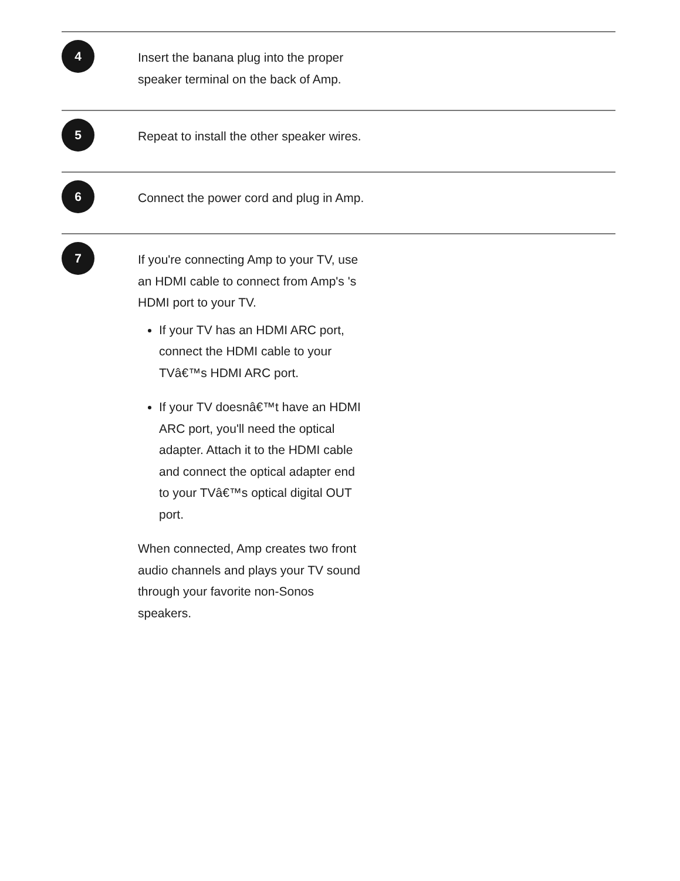4
Insert the banana plug into the proper speaker terminal on the back of Amp.
5
Repeat to install the other speaker wires.
6
Connect the power cord and plug in Amp.
7
If you're connecting Amp to your TV, use an HDMI cable to connect from Amp's 's HDMI port to your TV.
If your TV has an HDMI ARC port, connect the HDMI cable to your TVâ€™s HDMI ARC port.
If your TV doesnâ€™t have an HDMI ARC port, you'll need the optical adapter. Attach it to the HDMI cable and connect the optical adapter end to your TVâ€™s optical digital OUT port.
When connected, Amp creates two front audio channels and plays your TV sound through your favorite non-Sonos speakers.